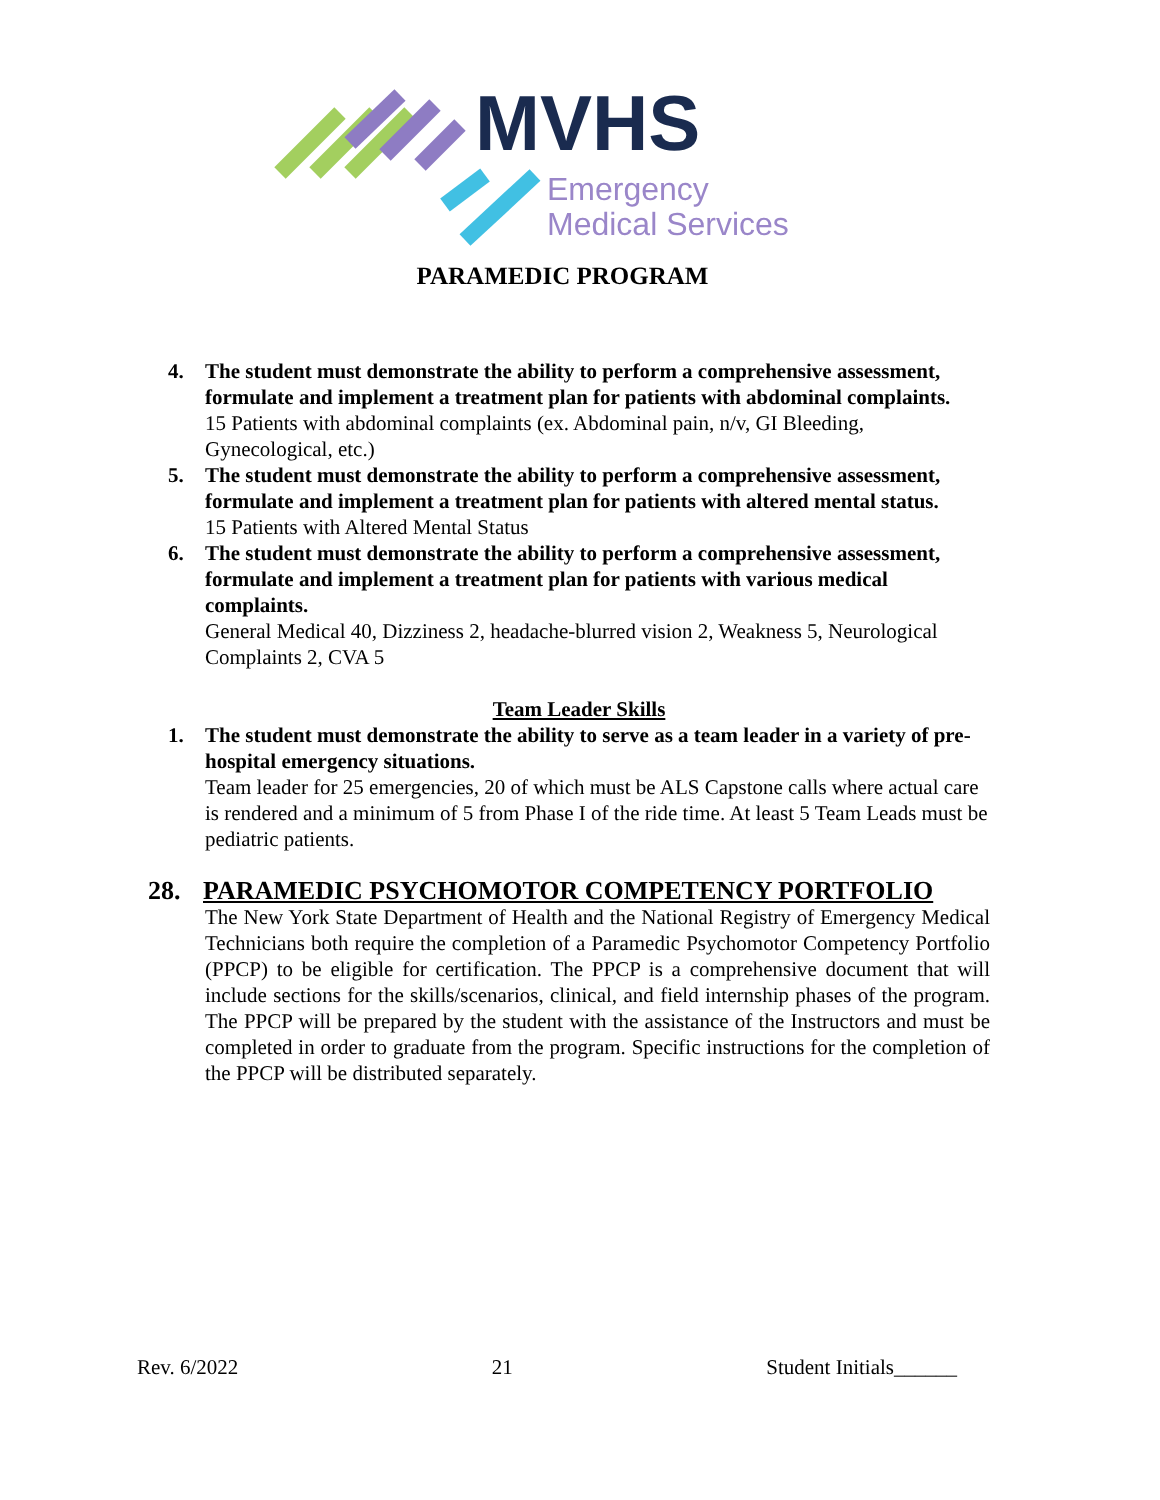MVHS
Emergency
Medical Services
PARAMEDIC PROGRAM
4. The student must demonstrate the ability to perform a comprehensive assessment, formulate and implement a treatment plan for patients with abdominal complaints.
15 Patients with abdominal complaints (ex. Abdominal pain, n/v, GI Bleeding, Gynecological, etc.)
5. The student must demonstrate the ability to perform a comprehensive assessment, formulate and implement a treatment plan for patients with altered mental status.
15 Patients with Altered Mental Status
6. The student must demonstrate the ability to perform a comprehensive assessment, formulate and implement a treatment plan for patients with various medical complaints.
General Medical 40, Dizziness 2, headache-blurred vision 2, Weakness 5, Neurological Complaints 2, CVA 5
Team Leader Skills
1. The student must demonstrate the ability to serve as a team leader in a variety of pre-hospital emergency situations.
Team leader for 25 emergencies, 20 of which must be ALS Capstone calls where actual care is rendered and a minimum of 5 from Phase I of the ride time. At least 5 Team Leads must be pediatric patients.
28. PARAMEDIC PSYCHOMOTOR COMPETENCY PORTFOLIO
The New York State Department of Health and the National Registry of Emergency Medical Technicians both require the completion of a Paramedic Psychomotor Competency Portfolio (PPCP) to be eligible for certification. The PPCP is a comprehensive document that will include sections for the skills/scenarios, clinical, and field internship phases of the program. The PPCP will be prepared by the student with the assistance of the Instructors and must be completed in order to graduate from the program. Specific instructions for the completion of the PPCP will be distributed separately.
Rev. 6/2022 21 Student Initials______